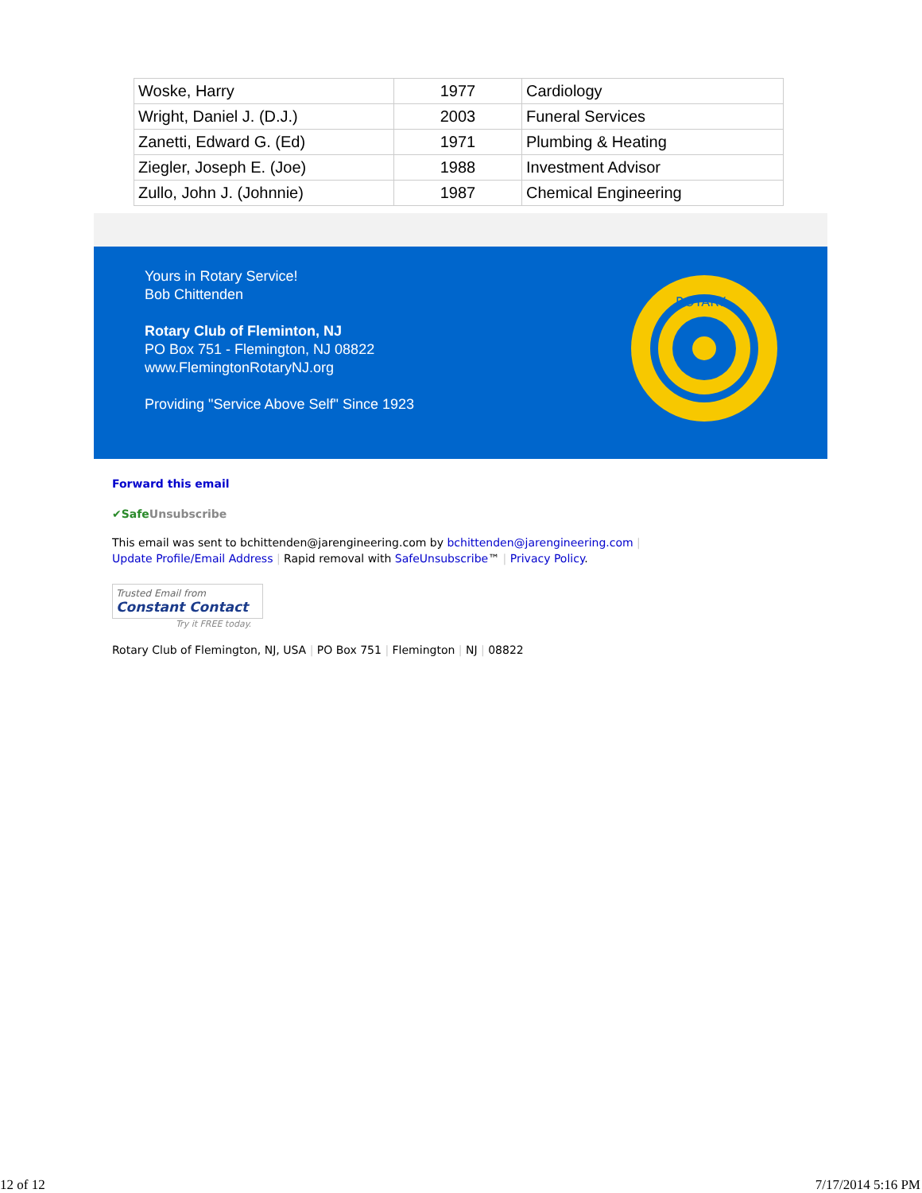| Woske, Harry | 1977 | Cardiology |
| Wright, Daniel J. (D.J.) | 2003 | Funeral Services |
| Zanetti, Edward G. (Ed) | 1971 | Plumbing & Heating |
| Ziegler, Joseph E. (Joe) | 1988 | Investment Advisor |
| Zullo, John J. (Johnnie) | 1987 | Chemical Engineering |
Yours in Rotary Service!
Bob Chittenden
Rotary Club of Fleminton, NJ
PO Box 751 - Flemington, NJ 08822
www.FlemingtonRotaryNJ.org
Providing "Service Above Self" Since 1923
ROTARY
Forward this email
✔SafeUnsubscribe
This email was sent to bchittenden@jarengineering.com by bchittenden@jarengineering.com |
Update Profile/Email Address | Rapid removal with SafeUnsubscribe™ | Privacy Policy.
Trusted Email from
Constant Contact
Try it FREE today.
Rotary Club of Flemington, NJ, USA | PO Box 751 | Flemington | NJ | 08822
12 of 12 7/17/2014 5:16 PM